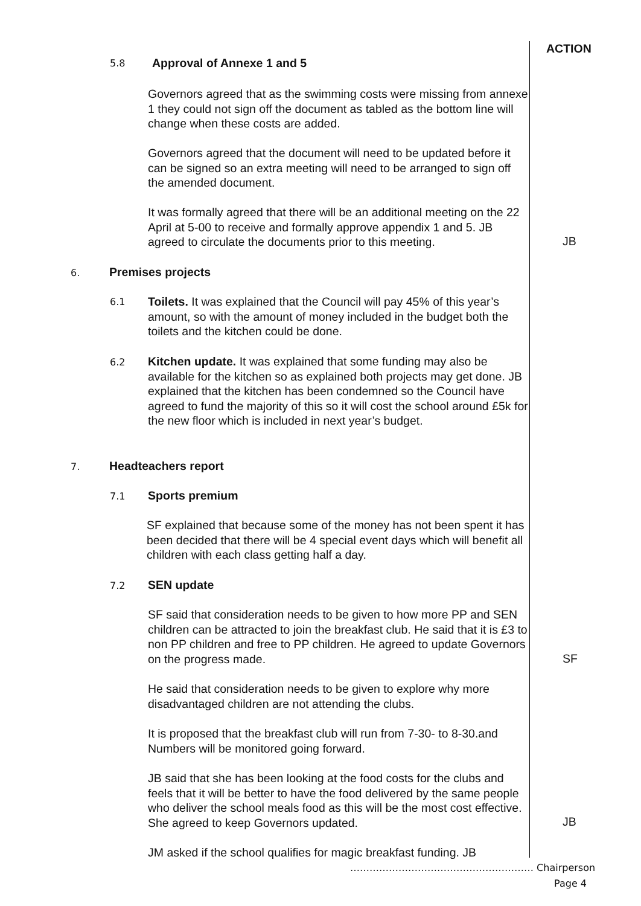ACTION
5.8 Approval of Annexe 1 and 5
Governors agreed that as the swimming costs were missing from annexe 1 they could not sign off the document as tabled as the bottom line will change when these costs are added.
Governors agreed that the document will need to be updated before it can be signed so an extra meeting will need to be arranged to sign off the amended document.
It was formally agreed that there will be an additional meeting on the 22 April at 5-00 to receive and formally approve appendix 1 and 5. JB agreed to circulate the documents prior to this meeting.
JB
6. Premises projects
6.1
Toilets. It was explained that the Council will pay 45% of this year’s amount, so with the amount of money included in the budget both the toilets and the kitchen could be done.
6.2
Kitchen update. It was explained that some funding may also be available for the kitchen so as explained both projects may get done. JB explained that the kitchen has been condemned so the Council have agreed to fund the majority of this so it will cost the school around £5k for the new floor which is included in next year’s budget.
7. Headteachers report
7.1 Sports premium
SF explained that because some of the money has not been spent it has been decided that there will be 4 special event days which will benefit all children with each class getting half a day.
7.2 SEN update
SF said that consideration needs to be given to how more PP and SEN children can be attracted to join the breakfast club. He said that it is £3 to non PP children and free to PP children. He agreed to update Governors on the progress made.
SF
He said that consideration needs to be given to explore why more disadvantaged children are not attending the clubs.
It is proposed that the breakfast club will run from 7-30- to 8-30.and Numbers will be monitored going forward.
JB said that she has been looking at the food costs for the clubs and feels that it will be better to have the food delivered by the same people who deliver the school meals food as this will be the most cost effective. She agreed to keep Governors updated.
JB
JM asked if the school qualifies for magic breakfast funding. JB
………………………………………………… Chairperson
Page 4